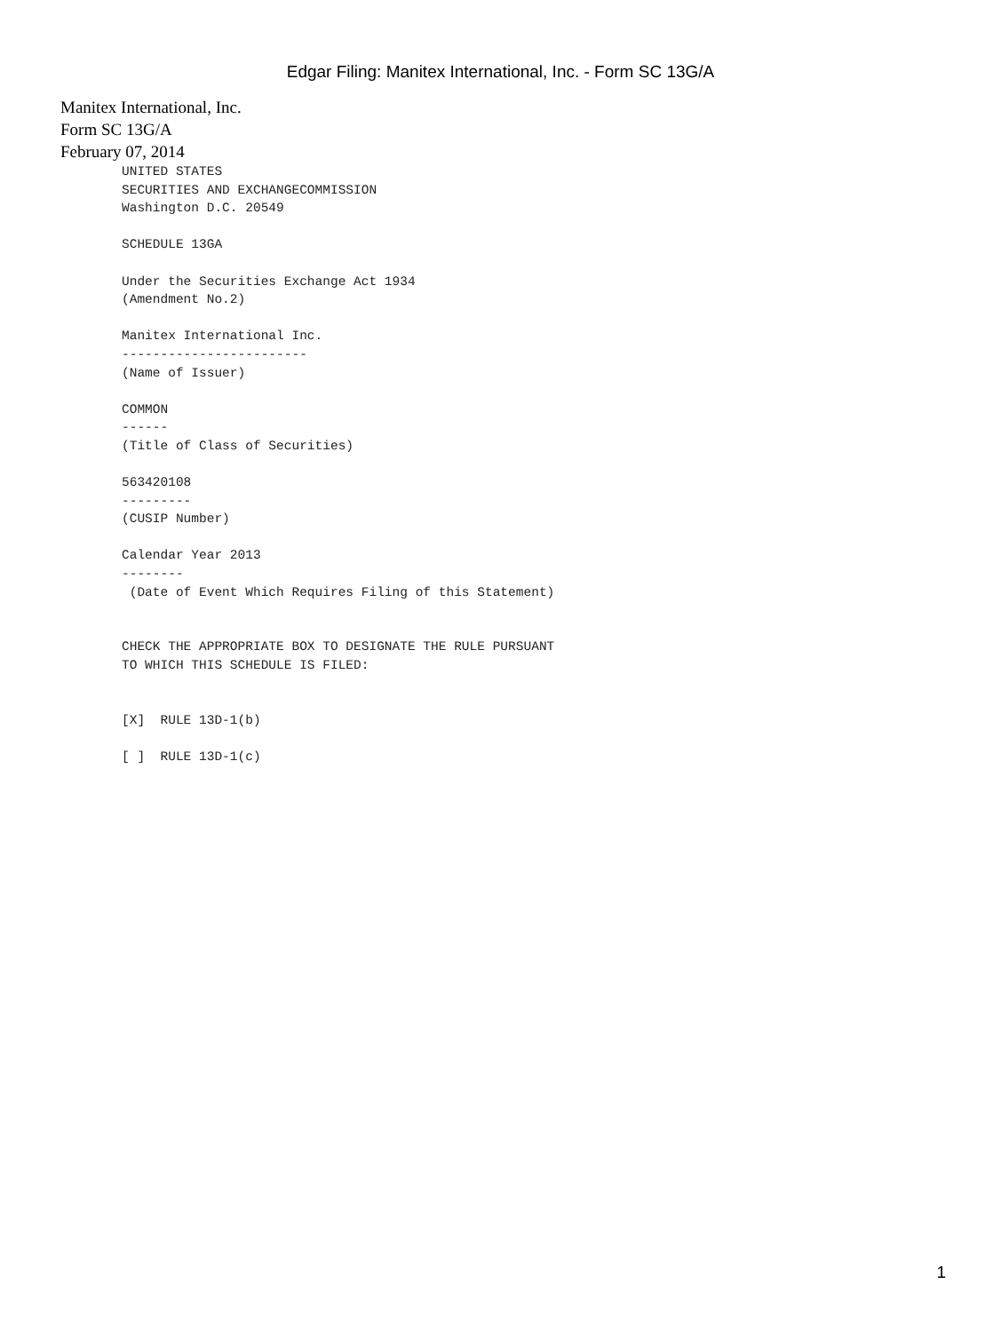Edgar Filing: Manitex International, Inc. - Form SC 13G/A
Manitex International, Inc.
Form SC 13G/A
February 07, 2014
UNITED STATES
SECURITIES AND EXCHANGECOMMISSION
Washington D.C. 20549

SCHEDULE 13GA

Under the Securities Exchange Act 1934
(Amendment No.2)

Manitex International Inc.
------------------------
(Name of Issuer)

COMMON
------
(Title of Class of Securities)

563420108
---------
(CUSIP Number)

Calendar Year 2013
--------
 (Date of Event Which Requires Filing of this Statement)


CHECK THE APPROPRIATE BOX TO DESIGNATE THE RULE PURSUANT
TO WHICH THIS SCHEDULE IS FILED:


[X]  RULE 13D-1(b)

[ ]  RULE 13D-1(c)
1